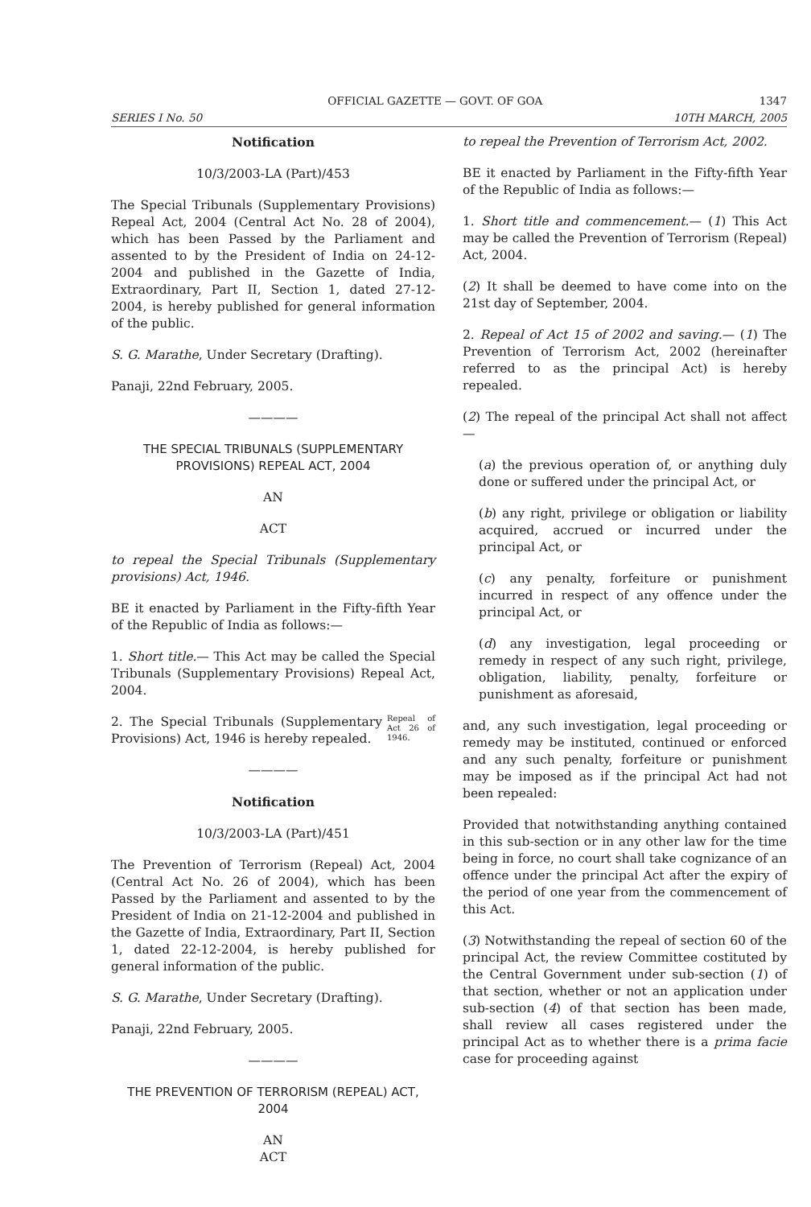OFFICIAL GAZETTE — GOVT. OF GOA 1347
SERIES I No. 50 10TH MARCH, 2005
Notification
10/3/2003-LA (Part)/453
The Special Tribunals (Supplementary Provisions) Repeal Act, 2004 (Central Act No. 28 of 2004), which has been Passed by the Parliament and assented to by the President of India on 24-12-2004 and published in the Gazette of India, Extraordinary, Part II, Section 1, dated 27-12-2004, is hereby published for general information of the public.
S. G. Marathe, Under Secretary (Drafting).
Panaji, 22nd February, 2005.
————
THE SPECIAL TRIBUNALS (SUPPLEMENTARY PROVISIONS) REPEAL ACT, 2004
AN
ACT
to repeal the Special Tribunals (Supplementary provisions) Act, 1946.
BE it enacted by Parliament in the Fifty-fifth Year of the Republic of India as follows:—
1. Short title.— This Act may be called the Special Tribunals (Supplementary Provisions) Repeal Act, 2004.
Repeal of Act 26 of 1946. 2. The Special Tribunals (Supplementary Provisions) Act, 1946 is hereby repealed.
————
Notification
10/3/2003-LA (Part)/451
The Prevention of Terrorism (Repeal) Act, 2004 (Central Act No. 26 of 2004), which has been Passed by the Parliament and assented to by the President of India on 21-12-2004 and published in the Gazette of India, Extraordinary, Part II, Section 1, dated 22-12-2004, is hereby published for general information of the public.
S. G. Marathe, Under Secretary (Drafting).
Panaji, 22nd February, 2005.
————
THE PREVENTION OF TERRORISM (REPEAL) ACT, 2004
AN
ACT
to repeal the Prevention of Terrorism Act, 2002.
BE it enacted by Parliament in the Fifty-fifth Year of the Republic of India as follows:—
1. Short title and commencement.— (1) This Act may be called the Prevention of Terrorism (Repeal) Act, 2004.
(2) It shall be deemed to have come into on the 21st day of September, 2004.
2. Repeal of Act 15 of 2002 and saving.— (1) The Prevention of Terrorism Act, 2002 (hereinafter referred to as the principal Act) is hereby repealed.
(2) The repeal of the principal Act shall not affect—
(a) the previous operation of, or anything duly done or suffered under the principal Act, or
(b) any right, privilege or obligation or liability acquired, accrued or incurred under the principal Act, or
(c) any penalty, forfeiture or punishment incurred in respect of any offence under the principal Act, or
(d) any investigation, legal proceeding or remedy in respect of any such right, privilege, obligation, liability, penalty, forfeiture or punishment as aforesaid,
and, any such investigation, legal proceeding or remedy may be instituted, continued or enforced and any such penalty, forfeiture or punishment may be imposed as if the principal Act had not been repealed:
Provided that notwithstanding anything contained in this sub-section or in any other law for the time being in force, no court shall take cognizance of an offence under the principal Act after the expiry of the period of one year from the commencement of this Act.
(3) Notwithstanding the repeal of section 60 of the principal Act, the review Committee costituted by the Central Government under sub-section (1) of that section, whether or not an application under sub-section (4) of that section has been made, shall review all cases registered under the principal Act as to whether there is a prima facie case for proceeding against